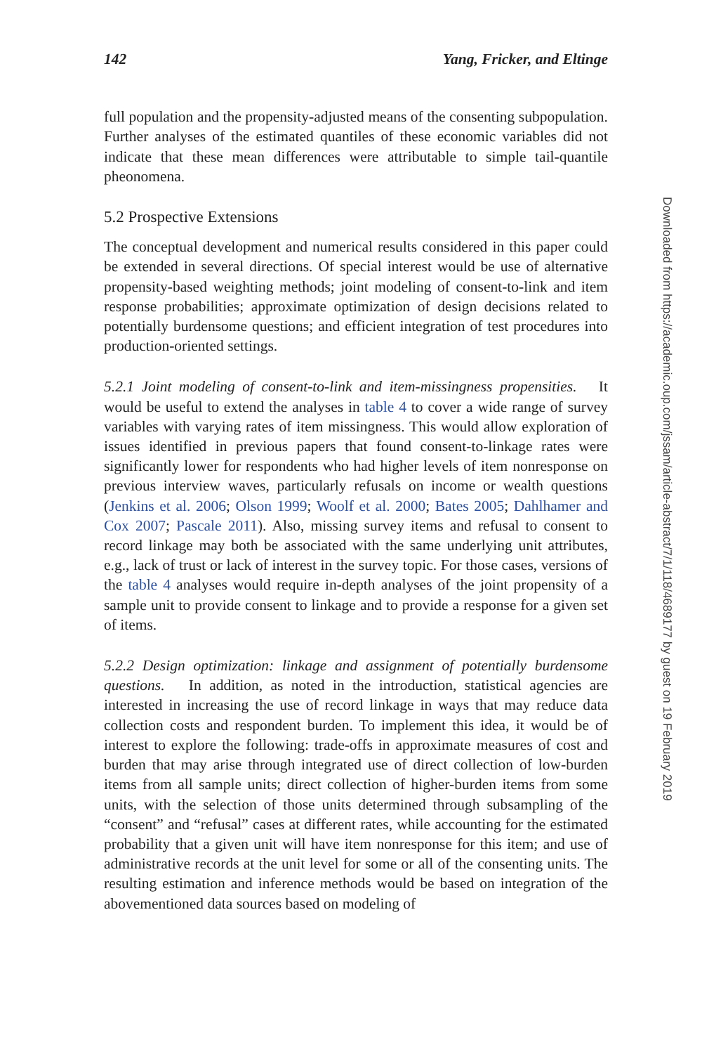142 Yang, Fricker, and Eltinge
full population and the propensity-adjusted means of the consenting subpopulation. Further analyses of the estimated quantiles of these economic variables did not indicate that these mean differences were attributable to simple tail-quantile pheonomena.
5.2 Prospective Extensions
The conceptual development and numerical results considered in this paper could be extended in several directions. Of special interest would be use of alternative propensity-based weighting methods; joint modeling of consent-to-link and item response probabilities; approximate optimization of design decisions related to potentially burdensome questions; and efficient integration of test procedures into production-oriented settings.
5.2.1 Joint modeling of consent-to-link and item-missingness propensities. It would be useful to extend the analyses in table 4 to cover a wide range of survey variables with varying rates of item missingness. This would allow exploration of issues identified in previous papers that found consent-to-linkage rates were significantly lower for respondents who had higher levels of item nonresponse on previous interview waves, particularly refusals on income or wealth questions (Jenkins et al. 2006; Olson 1999; Woolf et al. 2000; Bates 2005; Dahlhamer and Cox 2007; Pascale 2011). Also, missing survey items and refusal to consent to record linkage may both be associated with the same underlying unit attributes, e.g., lack of trust or lack of interest in the survey topic. For those cases, versions of the table 4 analyses would require in-depth analyses of the joint propensity of a sample unit to provide consent to linkage and to provide a response for a given set of items.
5.2.2 Design optimization: linkage and assignment of potentially burdensome questions. In addition, as noted in the introduction, statistical agencies are interested in increasing the use of record linkage in ways that may reduce data collection costs and respondent burden. To implement this idea, it would be of interest to explore the following: trade-offs in approximate measures of cost and burden that may arise through integrated use of direct collection of low-burden items from all sample units; direct collection of higher-burden items from some units, with the selection of those units determined through subsampling of the “consent” and “refusal” cases at different rates, while accounting for the estimated probability that a given unit will have item nonresponse for this item; and use of administrative records at the unit level for some or all of the consenting units. The resulting estimation and inference methods would be based on integration of the abovementioned data sources based on modeling of
Downloaded from https://academic.oup.com/jssam/article-abstract/7/1/118/4689177 by guest on 19 February 2019